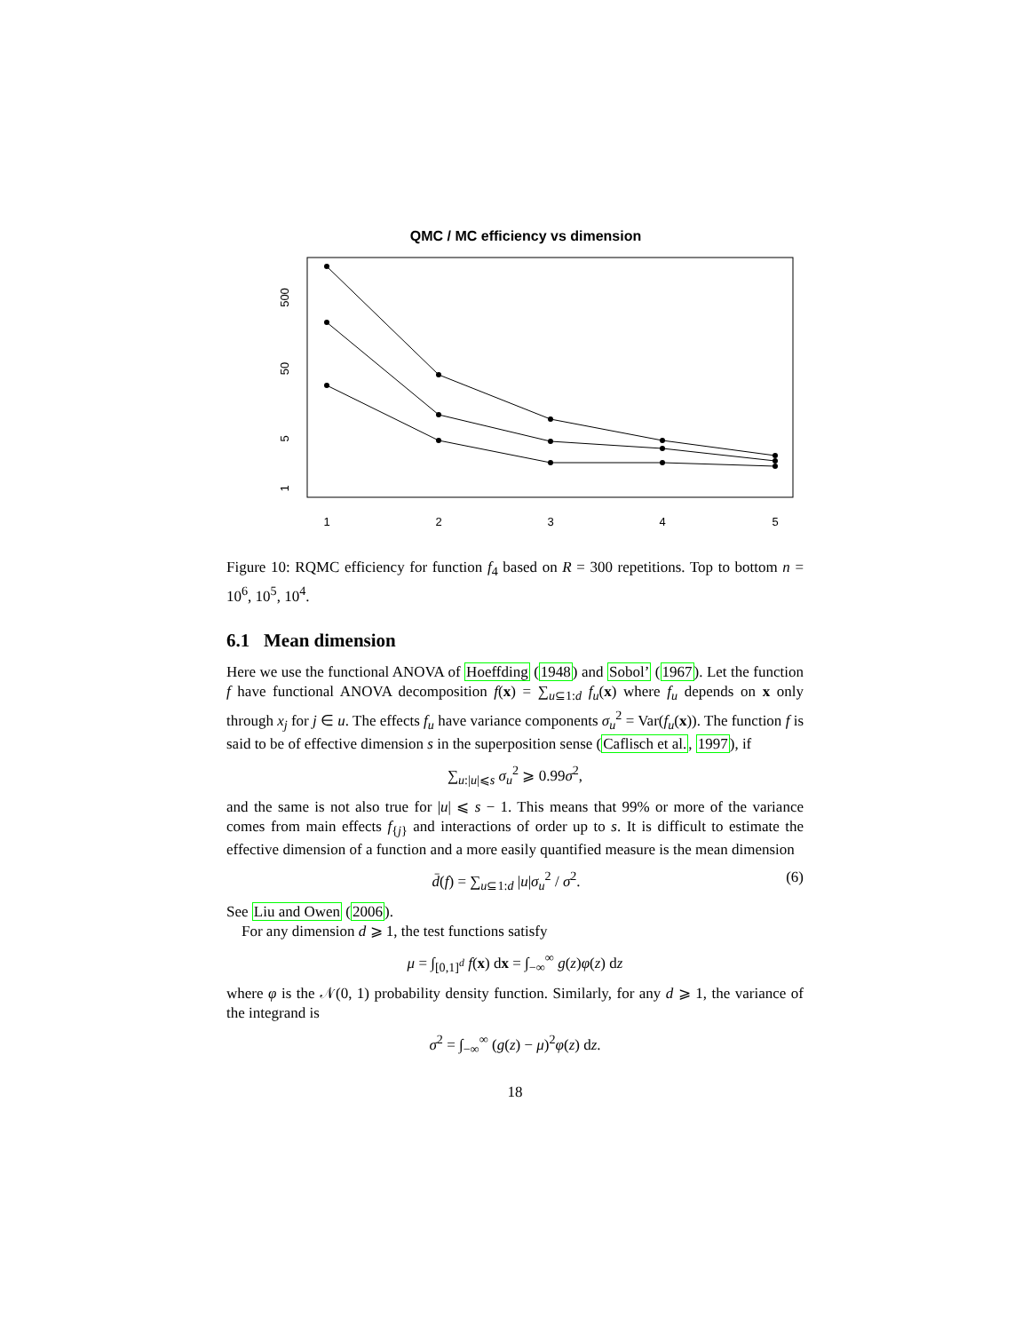QMC / MC efficiency vs dimension
1
2
3
4
5
500
50
5
1
Figure 10: RQMC efficiency for function f<sub>4</sub> based on R = 300 repetitions. Top to bottom n = 10<sup>6</sup>, 10<sup>5</sup>, 10<sup>4</sup>.
6.1 Mean dimension
Here we use the functional ANOVA of Hoeffding (1948) and Sobol’ (1967). Let the function f have functional ANOVA decomposition f(x) = ∑<sub>u⊆1:d</sub> f<sub>u</sub>(x) where f<sub>u</sub> depends on x only through x<sub>j</sub> for j ∈ u. The effects f<sub>u</sub> have variance components σ<sub>u</sub><sup>2</sup> = Var(f<sub>u</sub>(x)). The function f is said to be of effective dimension s in the superposition sense (Caflisch et al., 1997), if
∑<sub>u:|u|⩽s</sub> σ<sub>u</sub><sup>2</sup> ⩾ 0.99σ<sup>2</sup>,
and the same is not also true for |u| ⩽ s − 1. This means that 99% or more of the variance comes from main effects f<sub>{j}</sub> and interactions of order up to s. It is difficult to estimate the effective dimension of a function and a more easily quantified measure is the mean dimension
(6) d̄(f) = ∑<sub>u⊆1:d</sub> |u|σ<sub>u</sub><sup>2</sup> / σ<sup>2</sup>.
See Liu and Owen (2006).
For any dimension d ⩾ 1, the test functions satisfy
μ = ∫<sub>[0,1]<sup>d</sup></sub> f(x) dx = ∫<sub>−∞</sub><sup>∞</sup> g(z)φ(z) dz
where φ is the 𝒩(0, 1) probability density function. Similarly, for any d ⩾ 1, the variance of the integrand is
σ<sup>2</sup> = ∫<sub>−∞</sub><sup>∞</sup> (g(z) − μ)<sup>2</sup>φ(z) dz.
18